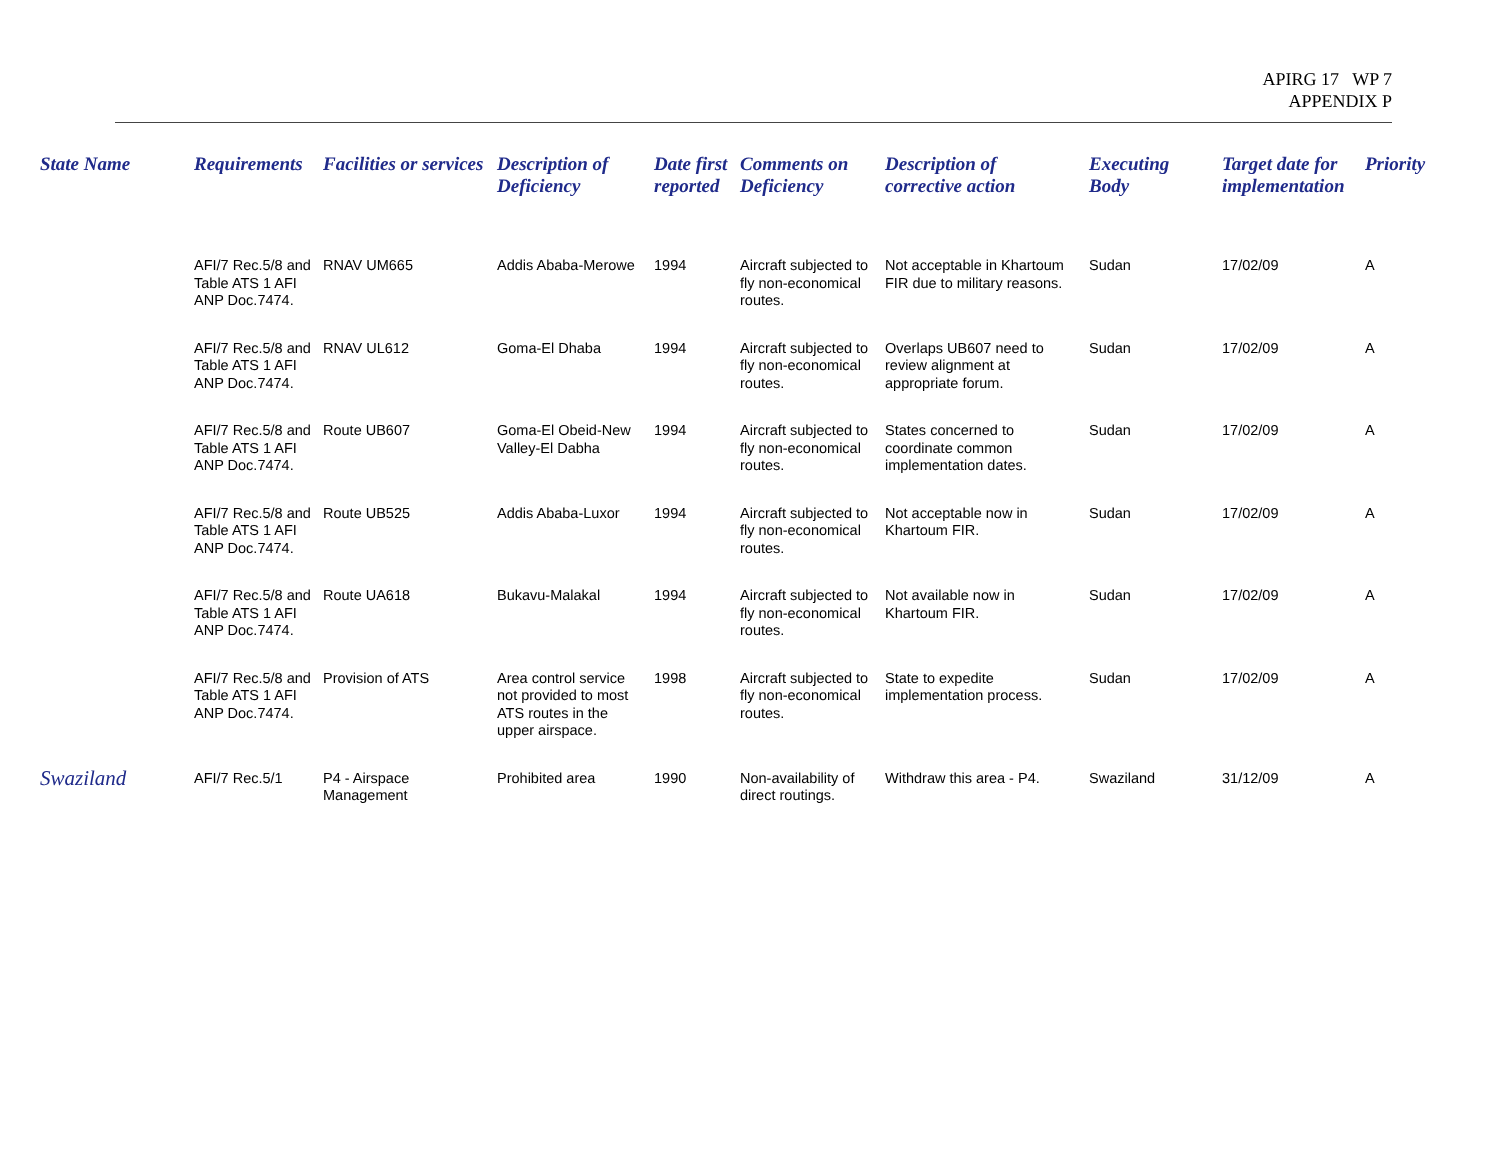APIRG 17 WP 7
APPENDIX P
| State Name | Requirements | Facilities or services | Description of Deficiency | Date first reported | Comments on Deficiency | Description of corrective action | Executing Body | Target date for implementation | Priority |
| --- | --- | --- | --- | --- | --- | --- | --- | --- | --- |
| | AFI/7 Rec.5/8 and Table ATS 1 AFI ANP Doc.7474. | RNAV UM665 | Addis Ababa-Merowe | 1994 | Aircraft subjected to fly non-economical routes. | Not acceptable in Khartoum FIR due to military reasons. | Sudan | 17/02/09 | A |
| | AFI/7 Rec.5/8 and Table ATS 1 AFI ANP Doc.7474. | RNAV UL612 | Goma-El Dhaba | 1994 | Aircraft subjected to fly non-economical routes. | Overlaps UB607 need to review alignment at appropriate forum. | Sudan | 17/02/09 | A |
| | AFI/7 Rec.5/8 and Table ATS 1 AFI ANP Doc.7474. | Route UB607 | Goma-El Obeid-New Valley-El Dabha | 1994 | Aircraft subjected to fly non-economical routes. | States concerned to coordinate common implementation dates. | Sudan | 17/02/09 | A |
| | AFI/7 Rec.5/8 and Table ATS 1 AFI ANP Doc.7474. | Route UB525 | Addis Ababa-Luxor | 1994 | Aircraft subjected to fly non-economical routes. | Not acceptable now in Khartoum FIR. | Sudan | 17/02/09 | A |
| | AFI/7 Rec.5/8 and Table ATS 1 AFI ANP Doc.7474. | Route UA618 | Bukavu-Malakal | 1994 | Aircraft subjected to fly non-economical routes. | Not available now in Khartoum FIR. | Sudan | 17/02/09 | A |
| | AFI/7 Rec.5/8 and Table ATS 1 AFI ANP Doc.7474. | Provision of ATS | Area control service not provided to most ATS routes in the upper airspace. | 1998 | Aircraft subjected to fly non-economical routes. | State to expedite implementation process. | Sudan | 17/02/09 | A |
| Swaziland | AFI/7 Rec.5/1 | P4 - Airspace Management | Prohibited area | 1990 | Non-availability of direct routings. | Withdraw this area - P4. | Swaziland | 31/12/09 | A |